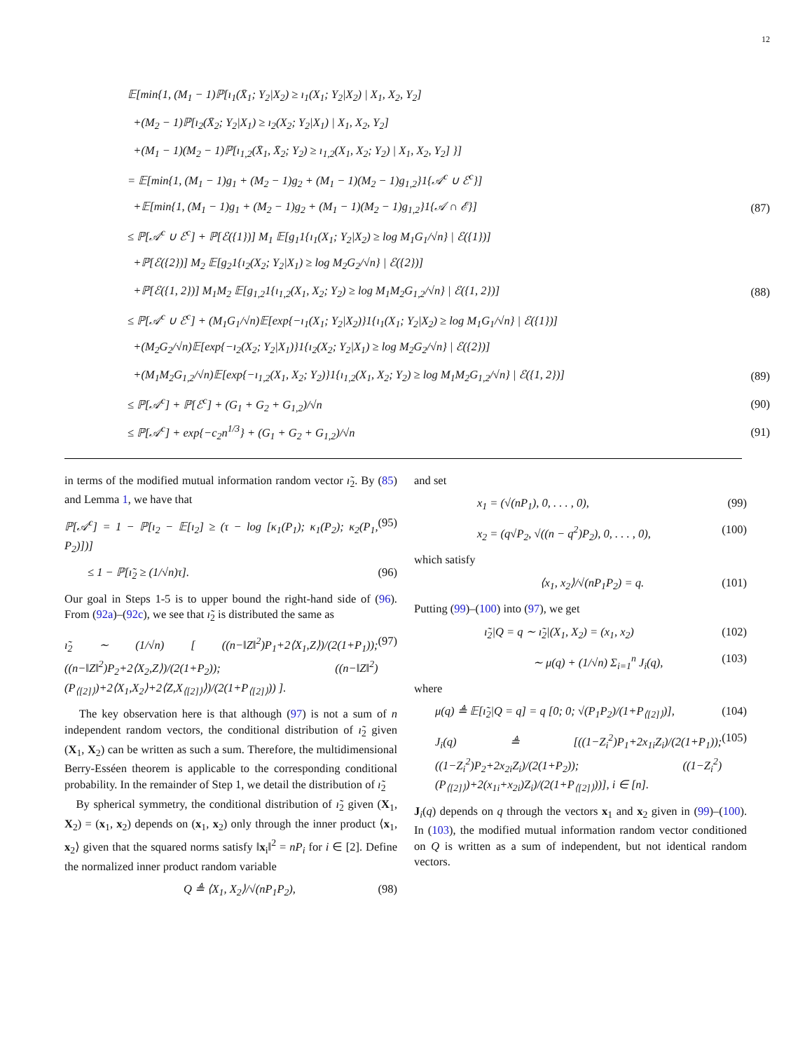12
𝔼[min{1, (M<sub>1</sub> − 1)ℙ[ı<sub>1</sub>(X̄<sub>1</sub>; Y<sub>2</sub>|X<sub>2</sub>) ≥ ı<sub>1</sub>(X<sub>1</sub>; Y<sub>2</sub>|X<sub>2</sub>) | X<sub>1</sub>, X<sub>2</sub>, Y<sub>2</sub>]
+(M<sub>2</sub> − 1)ℙ[ı<sub>2</sub>(X̄<sub>2</sub>; Y<sub>2</sub>|X<sub>1</sub>) ≥ ı<sub>2</sub>(X<sub>2</sub>; Y<sub>2</sub>|X<sub>1</sub>) | X<sub>1</sub>, X<sub>2</sub>, Y<sub>2</sub>]
+(M<sub>1</sub> − 1)(M<sub>2</sub> − 1)ℙ[ı<sub>1,2</sub>(X̄<sub>1</sub>, X̄<sub>2</sub>; Y<sub>2</sub>) ≥ ı<sub>1,2</sub>(X<sub>1</sub>, X<sub>2</sub>; Y<sub>2</sub>) | X<sub>1</sub>, X<sub>2</sub>, Y<sub>2</sub>] }]
= 𝔼[min{1, (M<sub>1</sub> − 1)g<sub>1</sub> + (M<sub>2</sub> − 1)g<sub>2</sub> + (M<sub>1</sub> − 1)(M<sub>2</sub> − 1)g<sub>1,2</sub>}1{𝒜<sup>c</sup> ∪ ℰ<sup>c</sup>}]
+𝔼[min{1, (M<sub>1</sub> − 1)g<sub>1</sub> + (M<sub>2</sub> − 1)g<sub>2</sub> + (M<sub>1</sub> − 1)(M<sub>2</sub> − 1)g<sub>1,2</sub>}1{𝒜 ∩ ℰ}] (87)
≤ ℙ[𝒜<sup>c</sup> ∪ ℰ<sup>c</sup>] + ℙ[ℰ({1})] M<sub>1</sub> 𝔼[g<sub>1</sub>1{ı<sub>1</sub>(X<sub>1</sub>; Y<sub>2</sub>|X<sub>2</sub>) ≥ log M<sub>1</sub>G<sub>1</sub>/√n} | ℰ({1})]
+ℙ[ℰ({2})] M<sub>2</sub> 𝔼[g<sub>2</sub>1{ı<sub>2</sub>(X<sub>2</sub>; Y<sub>2</sub>|X<sub>1</sub>) ≥ log M<sub>2</sub>G<sub>2</sub>/√n} | ℰ({2})]
+ℙ[ℰ({1, 2})] M<sub>1</sub>M<sub>2</sub> 𝔼[g<sub>1,2</sub>1{ı<sub>1,2</sub>(X<sub>1</sub>, X<sub>2</sub>; Y<sub>2</sub>) ≥ log M<sub>1</sub>M<sub>2</sub>G<sub>1,2</sub>/√n} | ℰ({1, 2})] (88)
≤ ℙ[𝒜<sup>c</sup> ∪ ℰ<sup>c</sup>] + (M<sub>1</sub>G<sub>1</sub>/√n)𝔼[exp{−ı<sub>1</sub>(X<sub>1</sub>; Y<sub>2</sub>|X<sub>2</sub>)}1{ı<sub>1</sub>(X<sub>1</sub>; Y<sub>2</sub>|X<sub>2</sub>) ≥ log M<sub>1</sub>G<sub>1</sub>/√n} | ℰ({1})]
+(M<sub>2</sub>G<sub>2</sub>/√n)𝔼[exp{−ı<sub>2</sub>(X<sub>2</sub>; Y<sub>2</sub>|X<sub>1</sub>)}1{ı<sub>2</sub>(X<sub>2</sub>; Y<sub>2</sub>|X<sub>1</sub>) ≥ log M<sub>2</sub>G<sub>2</sub>/√n} | ℰ({2})]
+(M<sub>1</sub>M<sub>2</sub>G<sub>1,2</sub>/√n)𝔼[exp{−ı<sub>1,2</sub>(X<sub>1</sub>, X<sub>2</sub>; Y<sub>2</sub>)}1{ı<sub>1,2</sub>(X<sub>1</sub>, X<sub>2</sub>; Y<sub>2</sub>) ≥ log M<sub>1</sub>M<sub>2</sub>G<sub>1,2</sub>/√n} | ℰ({1, 2})] (89)
≤ ℙ[𝒜<sup>c</sup>] + ℙ[ℰ<sup>c</sup>] + (G<sub>1</sub> + G<sub>2</sub> + G<sub>1,2</sub>)/√n (90)
≤ ℙ[𝒜<sup>c</sup>] + exp{−c<sub>2</sub>n<sup>1/3</sup>} + (G<sub>1</sub> + G<sub>2</sub> + G<sub>1,2</sub>)/√n (91)
in terms of the modified mutual information random vector ı̃<sub>2</sub>. By (85) and Lemma 1, we have that
ℙ[𝒜<sup>c</sup>] = 1 − ℙ[ı<sub>2</sub> − 𝔼[ı<sub>2</sub>] ≥ (τ − log [κ<sub>1</sub>(P<sub>1</sub>); κ<sub>1</sub>(P<sub>2</sub>); κ<sub>2</sub>(P<sub>1</sub>, P<sub>2</sub>)])] (95)
≤ 1 − ℙ[ı̃<sub>2</sub> ≥ (1/√n)τ]. (96)
Our goal in Steps 1-5 is to upper bound the right-hand side of (96). From (92a)–(92c), we see that ı̃<sub>2</sub> is distributed the same as
ı̃<sub>2</sub> ∼ (1/√n) [ ((n−‖Z‖<sup>2</sup>)P<sub>1</sub>+2⟨X<sub>1</sub>,Z⟩)/(2(1+P<sub>1</sub>)); ((n−‖Z‖<sup>2</sup>)P<sub>2</sub>+2⟨X<sub>2</sub>,Z⟩)/(2(1+P<sub>2</sub>)); ((n−‖Z‖<sup>2</sup>)(P<sub>⟨[2]⟩</sub>)+2⟨X<sub>1</sub>,X<sub>2</sub>⟩+2⟨Z,X<sub>⟨[2]⟩</sub>⟩)/(2(1+P<sub>⟨[2]⟩</sub>)) ]. (97)
The key observation here is that although (97) is not a sum of n independent random vectors, the conditional distribution of ı̃<sub>2</sub> given (X<sub>1</sub>, X<sub>2</sub>) can be written as such a sum. Therefore, the multidimensional Berry-Esséen theorem is applicable to the corresponding conditional probability. In the remainder of Step 1, we detail the distribution of ı̃<sub>2</sub>
By spherical symmetry, the conditional distribution of ı̃<sub>2</sub> given (X<sub>1</sub>, X<sub>2</sub>) = (x<sub>1</sub>, x<sub>2</sub>) depends on (x<sub>1</sub>, x<sub>2</sub>) only through the inner product ⟨x<sub>1</sub>, x<sub>2</sub>⟩ given that the squared norms satisfy ‖x<sub>i</sub>‖<sup>2</sup> = nP<sub>i</sub> for i ∈ [2]. Define the normalized inner product random variable
Q ≜ ⟨X<sub>1</sub>, X<sub>2</sub>⟩/√(nP<sub>1</sub>P<sub>2</sub>), (98)
and set
x<sub>1</sub> = (√(nP<sub>1</sub>), 0, . . . , 0), (99)
x<sub>2</sub> = (q√P<sub>2</sub>, √((n − q<sup>2</sup>)P<sub>2</sub>), 0, . . . , 0), (100)
which satisfy
⟨x<sub>1</sub>, x<sub>2</sub>⟩/√(nP<sub>1</sub>P<sub>2</sub>) = q. (101)
Putting (99)–(100) into (97), we get
ı̃<sub>2</sub>|Q = q ∼ ı̃<sub>2</sub>|(X<sub>1</sub>, X<sub>2</sub>) = (x<sub>1</sub>, x<sub>2</sub>) (102)
∼ μ(q) + (1/√n) Σ<sub>i=1</sub><sup>n</sup> J<sub>i</sub>(q), (103)
where
μ(q) ≜ 𝔼[ı̃<sub>2</sub>|Q = q] = q [0; 0; √(P<sub>1</sub>P<sub>2</sub>)/(1+P<sub>⟨[2]⟩</sub>)], (104)
J<sub>i</sub>(q) ≜ [((1−Z<sub>i</sub><sup>2</sup>)P<sub>1</sub>+2x<sub>1i</sub>Z<sub>i</sub>)/(2(1+P<sub>1</sub>)); ((1−Z<sub>i</sub><sup>2</sup>)P<sub>2</sub>+2x<sub>2i</sub>Z<sub>i</sub>)/(2(1+P<sub>2</sub>)); ((1−Z<sub>i</sub><sup>2</sup>)(P<sub>⟨[2]⟩</sub>)+2(x<sub>1i</sub>+x<sub>2i</sub>)Z<sub>i</sub>)/(2(1+P<sub>⟨[2]⟩</sub>))], i ∈ [n]. (105)
J<sub>i</sub>(q) depends on q through the vectors x<sub>1</sub> and x<sub>2</sub> given in (99)–(100). In (103), the modified mutual information random vector conditioned on Q is written as a sum of independent, but not identical random vectors.